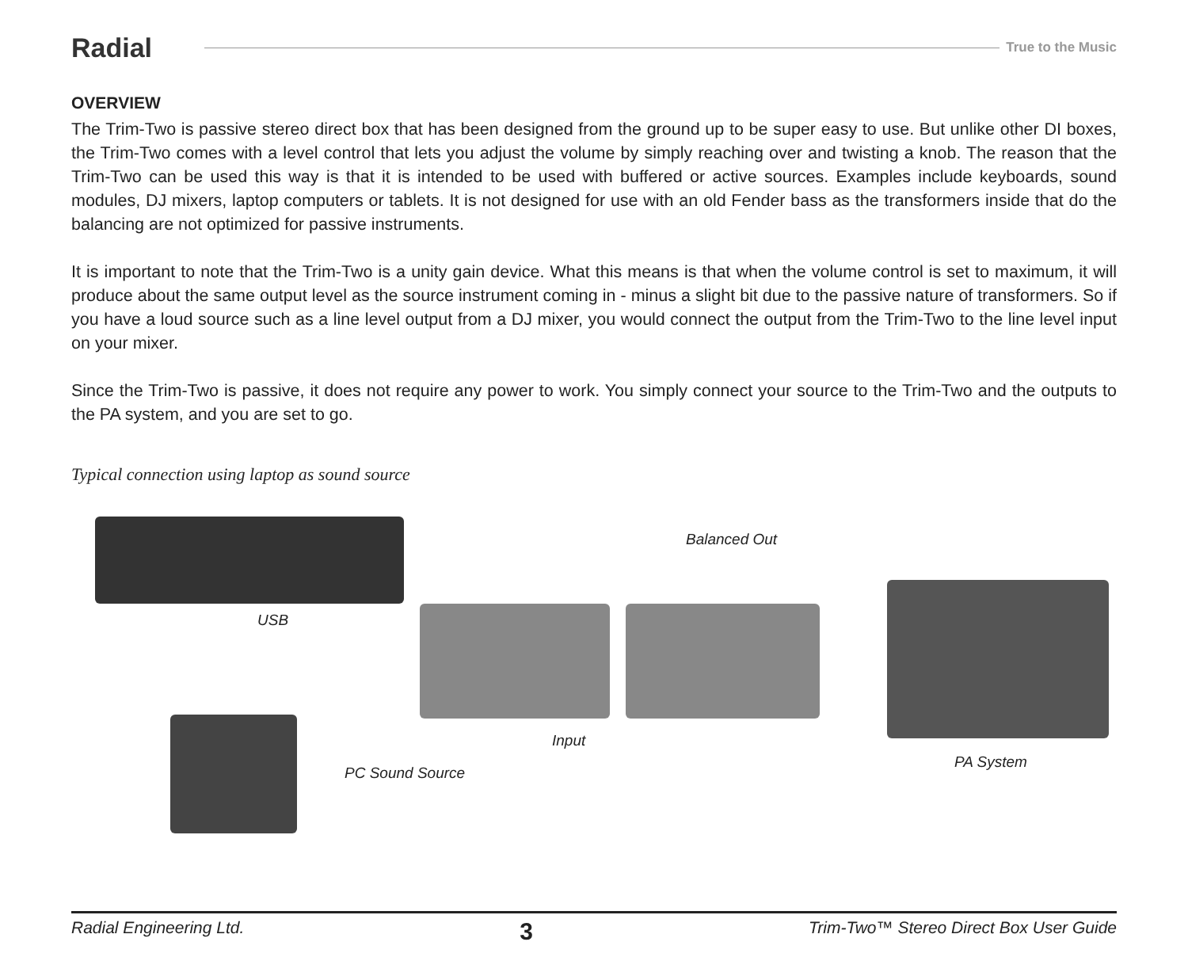Radial
True to the Music
OVERVIEW
The Trim-Two is passive stereo direct box that has been designed from the ground up to be super easy to use. But unlike other DI boxes, the Trim-Two comes with a level control that lets you adjust the volume by simply reaching over and twisting a knob. The reason that the Trim-Two can be used this way is that it is intended to be used with buffered or active sources. Examples include keyboards, sound modules, DJ mixers, laptop computers or tablets. It is not designed for use with an old Fender bass as the transformers inside that do the balancing are not optimized for passive instruments.
It is important to note that the Trim-Two is a unity gain device. What this means is that when the volume control is set to maximum, it will produce about the same output level as the source instrument coming in - minus a slight bit due to the passive nature of transformers. So if you have a loud source such as a line level output from a DJ mixer, you would connect the output from the Trim-Two to the line level input on your mixer.
Since the Trim-Two is passive, it does not require any power to work. You simply connect your source to the Trim-Two and the outputs to the PA system, and you are set to go.
Typical connection using laptop as sound source
USB
Balanced Out
Input
PC Sound Source
PA System
Radial Engineering Ltd. 3 Trim-Two™ Stereo Direct Box User Guide